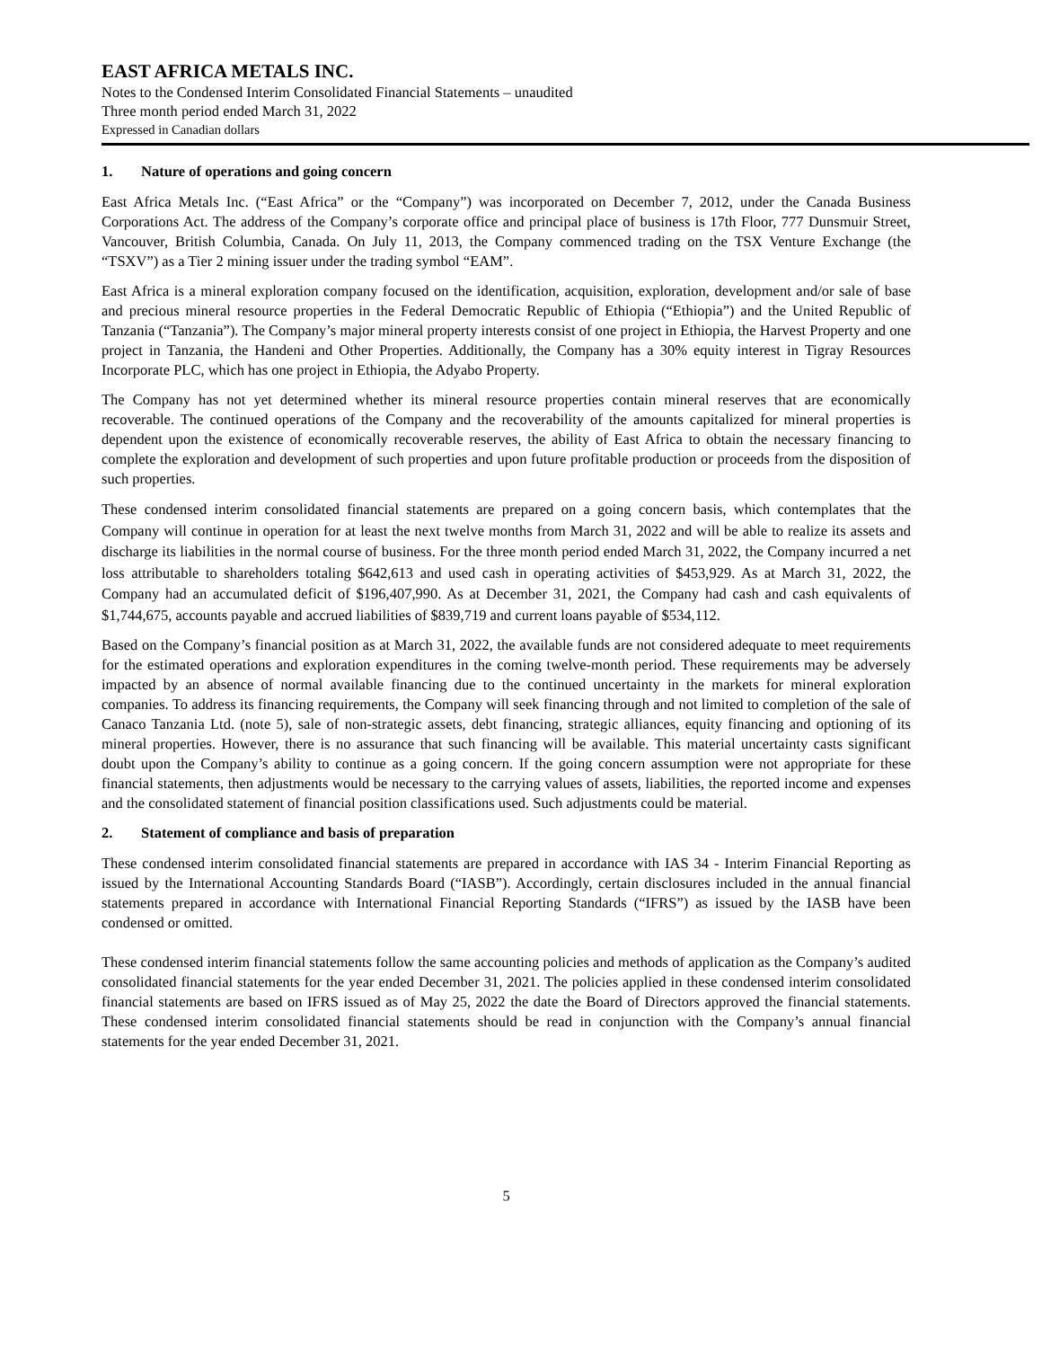EAST AFRICA METALS INC.
Notes to the Condensed Interim Consolidated Financial Statements – unaudited
Three month period ended March 31, 2022
Expressed in Canadian dollars
1. Nature of operations and going concern
East Africa Metals Inc. (“East Africa” or the “Company”) was incorporated on December 7, 2012, under the Canada Business Corporations Act. The address of the Company’s corporate office and principal place of business is 17th Floor, 777 Dunsmuir Street, Vancouver, British Columbia, Canada. On July 11, 2013, the Company commenced trading on the TSX Venture Exchange (the “TSXV”) as a Tier 2 mining issuer under the trading symbol “EAM”.
East Africa is a mineral exploration company focused on the identification, acquisition, exploration, development and/or sale of base and precious mineral resource properties in the Federal Democratic Republic of Ethiopia (“Ethiopia”) and the United Republic of Tanzania (“Tanzania”). The Company’s major mineral property interests consist of one project in Ethiopia, the Harvest Property and one project in Tanzania, the Handeni and Other Properties. Additionally, the Company has a 30% equity interest in Tigray Resources Incorporate PLC, which has one project in Ethiopia, the Adyabo Property.
The Company has not yet determined whether its mineral resource properties contain mineral reserves that are economically recoverable. The continued operations of the Company and the recoverability of the amounts capitalized for mineral properties is dependent upon the existence of economically recoverable reserves, the ability of East Africa to obtain the necessary financing to complete the exploration and development of such properties and upon future profitable production or proceeds from the disposition of such properties.
These condensed interim consolidated financial statements are prepared on a going concern basis, which contemplates that the Company will continue in operation for at least the next twelve months from March 31, 2022 and will be able to realize its assets and discharge its liabilities in the normal course of business. For the three month period ended March 31, 2022, the Company incurred a net loss attributable to shareholders totaling $642,613 and used cash in operating activities of $453,929. As at March 31, 2022, the Company had an accumulated deficit of $196,407,990. As at December 31, 2021, the Company had cash and cash equivalents of $1,744,675, accounts payable and accrued liabilities of $839,719 and current loans payable of $534,112.
Based on the Company’s financial position as at March 31, 2022, the available funds are not considered adequate to meet requirements for the estimated operations and exploration expenditures in the coming twelve-month period. These requirements may be adversely impacted by an absence of normal available financing due to the continued uncertainty in the markets for mineral exploration companies. To address its financing requirements, the Company will seek financing through and not limited to completion of the sale of Canaco Tanzania Ltd. (note 5), sale of non-strategic assets, debt financing, strategic alliances, equity financing and optioning of its mineral properties. However, there is no assurance that such financing will be available. This material uncertainty casts significant doubt upon the Company’s ability to continue as a going concern. If the going concern assumption were not appropriate for these financial statements, then adjustments would be necessary to the carrying values of assets, liabilities, the reported income and expenses and the consolidated statement of financial position classifications used. Such adjustments could be material.
2. Statement of compliance and basis of preparation
These condensed interim consolidated financial statements are prepared in accordance with IAS 34 - Interim Financial Reporting as issued by the International Accounting Standards Board (“IASB”). Accordingly, certain disclosures included in the annual financial statements prepared in accordance with International Financial Reporting Standards (“IFRS”) as issued by the IASB have been condensed or omitted.
These condensed interim financial statements follow the same accounting policies and methods of application as the Company’s audited consolidated financial statements for the year ended December 31, 2021. The policies applied in these condensed interim consolidated financial statements are based on IFRS issued as of May 25, 2022 the date the Board of Directors approved the financial statements. These condensed interim consolidated financial statements should be read in conjunction with the Company’s annual financial statements for the year ended December 31, 2021.
5